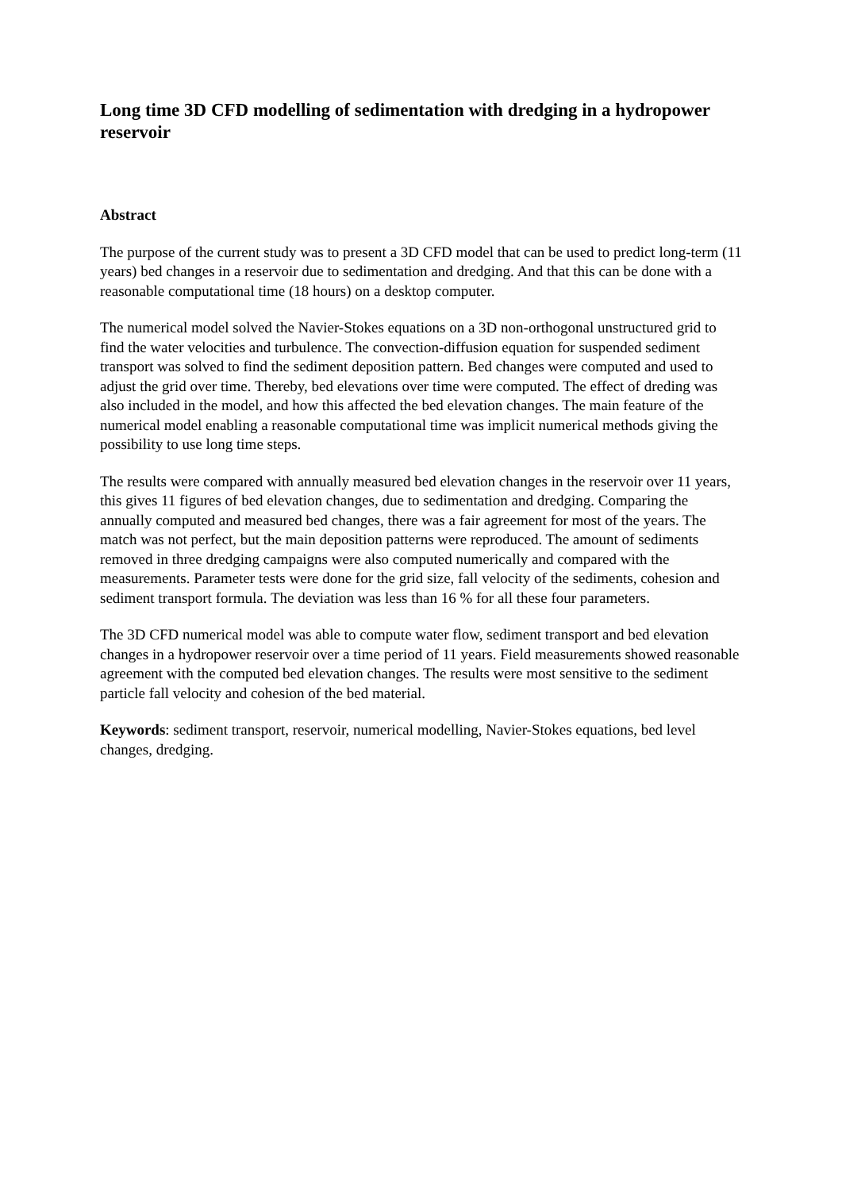Long time 3D CFD modelling of sedimentation with dredging in a hydropower reservoir
Abstract
The purpose of the current study was to present a 3D CFD model that can be used to predict long-term (11 years) bed changes in a reservoir due to sedimentation and dredging. And that this can be done with a reasonable computational time (18 hours) on a desktop computer.
The numerical model solved the Navier-Stokes equations on a 3D non-orthogonal unstructured grid to find the water velocities and turbulence. The convection-diffusion equation for suspended sediment transport was solved to find the sediment deposition pattern. Bed changes were computed and used to adjust the grid over time. Thereby, bed elevations over time were computed. The effect of dreding was also included in the model, and how this affected the bed elevation changes. The main feature of the numerical model enabling a reasonable computational time was implicit numerical methods giving the possibility to use long time steps.
The results were compared with annually measured bed elevation changes in the reservoir over 11 years, this gives 11 figures of bed elevation changes, due to sedimentation and dredging. Comparing the annually computed and measured bed changes, there was a fair agreement for most of the years. The match was not perfect, but the main deposition patterns were reproduced. The amount of sediments removed in three dredging campaigns were also computed numerically and compared with the measurements. Parameter tests were done for the grid size, fall velocity of the sediments, cohesion and sediment transport formula. The deviation was less than 16 % for all these four parameters.
The 3D CFD numerical model was able to compute water flow, sediment transport and bed elevation changes in a hydropower reservoir over a time period of 11 years. Field measurements showed reasonable agreement with the computed bed elevation changes. The results were most sensitive to the sediment particle fall velocity and cohesion of the bed material.
Keywords: sediment transport, reservoir, numerical modelling, Navier-Stokes equations, bed level changes, dredging.